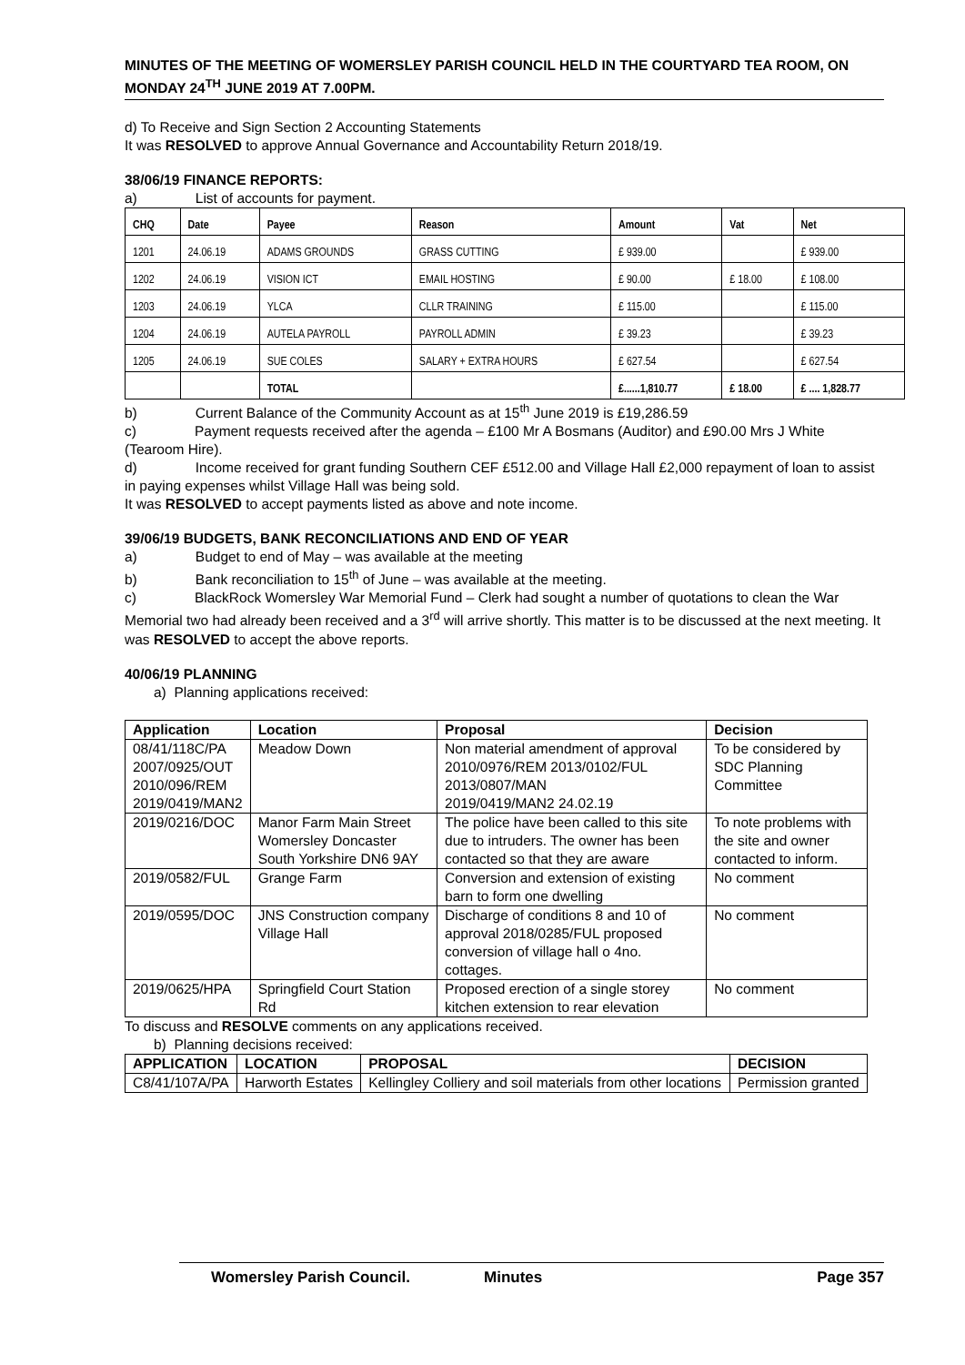MINUTES OF THE MEETING OF WOMERSLEY PARISH COUNCIL HELD IN THE COURTYARD TEA ROOM, ON MONDAY 24<sup>TH</sup> JUNE 2019 AT 7.00PM.
d) To Receive and Sign Section 2 Accounting Statements
It was RESOLVED to approve Annual Governance and Accountability Return 2018/19.
38/06/19 FINANCE REPORTS:
a) List of accounts for payment.
| CHQ | Date | Payee | Reason | Amount | Vat | Net |
| --- | --- | --- | --- | --- | --- | --- |
| 1201 | 24.06.19 | ADAMS GROUNDS | GRASS CUTTING | £ 939.00 | | £ 939.00 |
| 1202 | 24.06.19 | VISION ICT | EMAIL HOSTING | £ 90.00 | £ 18.00 | £ 108.00 |
| 1203 | 24.06.19 | YLCA | CLLR TRAINING | £ 115.00 | | £ 115.00 |
| 1204 | 24.06.19 | AUTELA PAYROLL | PAYROLL ADMIN | £ 39.23 | | £ 39.23 |
| 1205 | 24.06.19 | SUE COLES | SALARY + EXTRA HOURS | £ 627.54 | | £ 627.54 |
| | | TOTAL | | £......1,810.77 | £ 18.00 | £ .... 1,828.77 |
b) Current Balance of the Community Account as at 15<sup>th</sup> June 2019 is £19,286.59
c) Payment requests received after the agenda – £100 Mr A Bosmans (Auditor) and £90.00 Mrs J White (Tearoom Hire).
d) Income received for grant funding Southern CEF £512.00 and Village Hall £2,000 repayment of loan to assist in paying expenses whilst Village Hall was being sold.
It was RESOLVED to accept payments listed as above and note income.
39/06/19 BUDGETS, BANK RECONCILIATIONS AND END OF YEAR
a) Budget to end of May – was available at the meeting
b) Bank reconciliation to 15<sup>th</sup> of June – was available at the meeting.
c) BlackRock Womersley War Memorial Fund – Clerk had sought a number of quotations to clean the War Memorial two had already been received and a 3<sup>rd</sup> will arrive shortly. This matter is to be discussed at the next meeting. It was RESOLVED to accept the above reports.
40/06/19 PLANNING
a) Planning applications received:
| Application | Location | Proposal | Decision |
| --- | --- | --- | --- |
| 08/41/118C/PA 2007/0925/OUT 2010/096/REM 2019/0419/MAN2 | Meadow Down | Non material amendment of approval 2010/0976/REM 2013/0102/FUL 2013/0807/MAN 2019/0419/MAN2 24.02.19 | To be considered by SDC Planning Committee |
| 2019/0216/DOC | Manor Farm Main Street Womersley Doncaster South Yorkshire DN6 9AY | The police have been called to this site due to intruders. The owner has been contacted so that they are aware | To note problems with the site and owner contacted to inform. |
| 2019/0582/FUL | Grange Farm | Conversion and extension of existing barn to form one dwelling | No comment |
| 2019/0595/DOC | JNS Construction company Village Hall | Discharge of conditions 8 and 10 of approval 2018/0285/FUL proposed conversion of village hall o 4no. cottages. | No comment |
| 2019/0625/HPA | Springfield Court Station Rd | Proposed erection of a single storey kitchen extension to rear elevation | No comment |
To discuss and RESOLVE comments on any applications received.
b) Planning decisions received:
| APPLICATION | LOCATION | PROPOSAL | DECISION |
| --- | --- | --- | --- |
| C8/41/107A/PA | Harworth Estates | Kellingley Colliery and soil materials from other locations | Permission granted |
Womersley Parish Council. Minutes Page 357